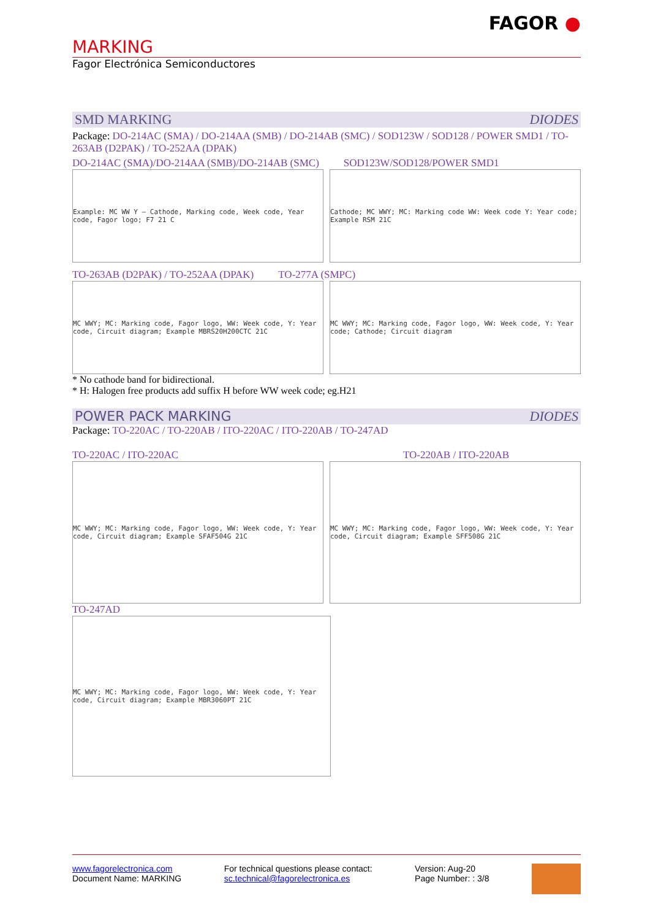FAGOR ●
MARKING
Fagor Electrónica Semiconductores
SMD MARKING DIODES
Package: DO-214AC (SMA) / DO-214AA (SMB) / DO-214AB (SMC) / SOD123W / SOD128 / POWER SMD1 / TO-263AB (D2PAK) / TO-252AA (DPAK)
DO-214AC (SMA)/DO-214AA (SMB)/DO-214AB (SMC) SOD123W/SOD128/POWER SMD1
Example: MC WW Y — Cathode, Marking code, Week code, Year code, Fagor logo; F7 21 C
Cathode; MC WWY; MC: Marking code WW: Week code Y: Year code; Example RSM 21C
TO-263AB (D2PAK) / TO-252AA (DPAK) TO-277A (SMPC)
MC WWY; MC: Marking code, Fagor logo, WW: Week code, Y: Year code, Circuit diagram; Example MBRS20H200CTC 21C
MC WWY; MC: Marking code, Fagor logo, WW: Week code, Y: Year code; Cathode; Circuit diagram
* No cathode band for bidirectional.
* H: Halogen free products add suffix H before WW week code; eg.H21
POWER PACK MARKING DIODES
Package: TO-220AC / TO-220AB / ITO-220AC / ITO-220AB / TO-247AD
TO-220AC / ITO-220AC TO-220AB / ITO-220AB
MC WWY; MC: Marking code, Fagor logo, WW: Week code, Y: Year code, Circuit diagram; Example SFAF504G 21C
MC WWY; MC: Marking code, Fagor logo, WW: Week code, Y: Year code, Circuit diagram; Example SFF508G 21C
TO-247AD
MC WWY; MC: Marking code, Fagor logo, WW: Week code, Y: Year code, Circuit diagram; Example MBR3060PT 21C
www.fagorelectronica.com
Document Name: MARKING
For technical questions please contact:
sc.technical@fagorelectronica.es
Version: Aug-20
Page Number: : 3/8